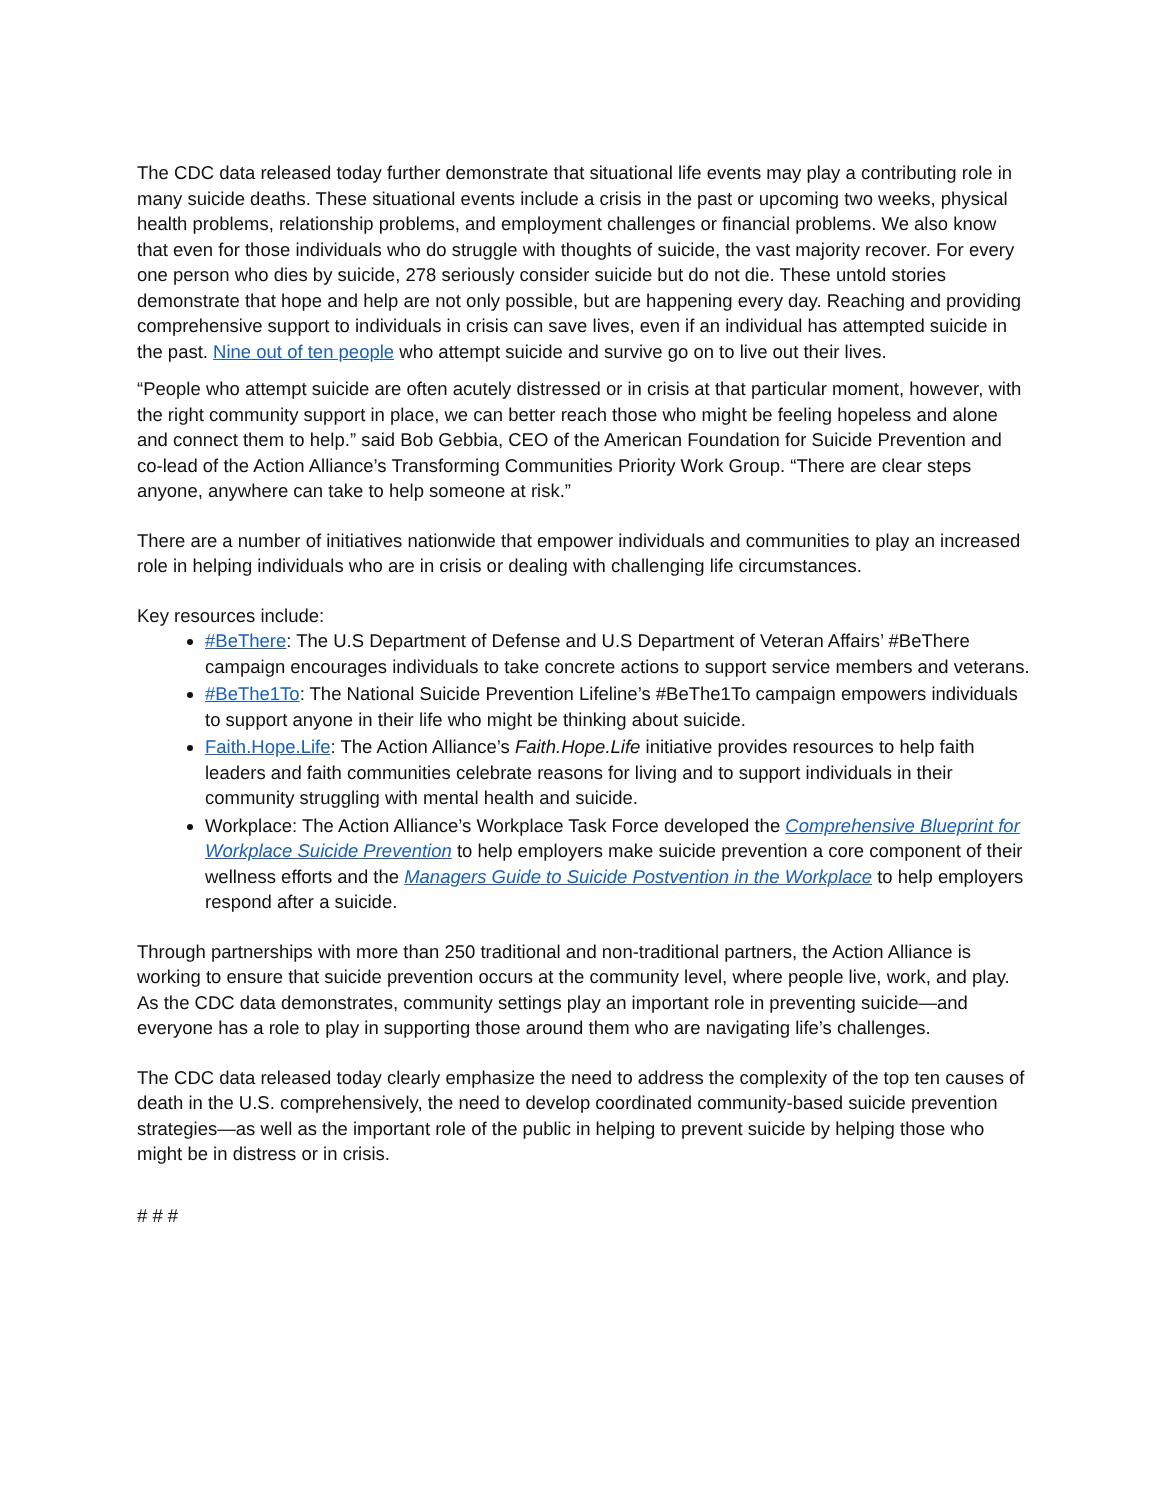The CDC data released today further demonstrate that situational life events may play a contributing role in many suicide deaths. These situational events include a crisis in the past or upcoming two weeks, physical health problems, relationship problems, and employment challenges or financial problems. We also know that even for those individuals who do struggle with thoughts of suicide, the vast majority recover. For every one person who dies by suicide, 278 seriously consider suicide but do not die. These untold stories demonstrate that hope and help are not only possible, but are happening every day. Reaching and providing comprehensive support to individuals in crisis can save lives, even if an individual has attempted suicide in the past. Nine out of ten people who attempt suicide and survive go on to live out their lives.
“People who attempt suicide are often acutely distressed or in crisis at that particular moment, however, with the right community support in place, we can better reach those who might be feeling hopeless and alone and connect them to help.” said Bob Gebbia, CEO of the American Foundation for Suicide Prevention and co-lead of the Action Alliance’s Transforming Communities Priority Work Group. “There are clear steps anyone, anywhere can take to help someone at risk.”
There are a number of initiatives nationwide that empower individuals and communities to play an increased role in helping individuals who are in crisis or dealing with challenging life circumstances.
Key resources include:
#BeThere: The U.S Department of Defense and U.S Department of Veteran Affairs’ #BeThere campaign encourages individuals to take concrete actions to support service members and veterans.
#BeThe1To: The National Suicide Prevention Lifeline’s #BeThe1To campaign empowers individuals to support anyone in their life who might be thinking about suicide.
Faith.Hope.Life: The Action Alliance’s Faith.Hope.Life initiative provides resources to help faith leaders and faith communities celebrate reasons for living and to support individuals in their community struggling with mental health and suicide.
Workplace: The Action Alliance’s Workplace Task Force developed the Comprehensive Blueprint for Workplace Suicide Prevention to help employers make suicide prevention a core component of their wellness efforts and the Managers Guide to Suicide Postvention in the Workplace to help employers respond after a suicide.
Through partnerships with more than 250 traditional and non-traditional partners, the Action Alliance is working to ensure that suicide prevention occurs at the community level, where people live, work, and play. As the CDC data demonstrates, community settings play an important role in preventing suicide—and everyone has a role to play in supporting those around them who are navigating life’s challenges.
The CDC data released today clearly emphasize the need to address the complexity of the top ten causes of death in the U.S. comprehensively, the need to develop coordinated community-based suicide prevention strategies—as well as the important role of the public in helping to prevent suicide by helping those who might be in distress or in crisis.
# # #